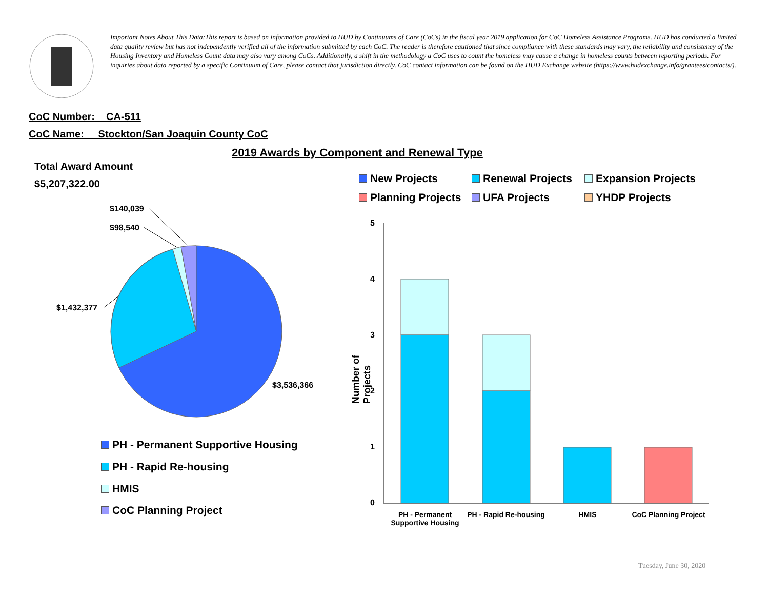Important Notes About This Data:This report is based on information provided to HUD by Continuums of Care (CoCs) in the fiscal year 2019 application for CoC Homeless Assistance Programs. HUD has conducted a limited data quality review but has not independently verified all of the information submitted by each CoC. The reader is therefore cautioned that since compliance with these standards may vary, the reliability and consistency of the Housing Inventory and Homeless Count data may also vary among CoCs. Additionally, a shift in the methodology a CoC uses to count the homeless may cause a change in homeless counts between reporting periods. For inquiries about data reported by a specific Continuum of Care, please contact that jurisdiction directly. CoC contact information can be found on the HUD Exchange website (https://www.hudexchange.info/grantees/contacts/).
CoC Number: CA-511
CoC Name: __Stockton/San Joaquin County CoC
2019 Awards by Component and Renewal Type
Total Award Amount
$5,207,322.00
$140,039
$98,540
$1,432,377
$3,536,366
PH - Permanent Supportive Housing
PH - Rapid Re-housing
HMIS
CoC Planning Project
New Projects Renewal Projects Expansion Projects
Planning Projects UFA Projects YHDP Projects
5
4
3
2
1
0
Number of Projects
PH - Permanent Supportive Housing
PH - Rapid Re-housing
HMIS
CoC Planning Project
Tuesday, June 30, 2020